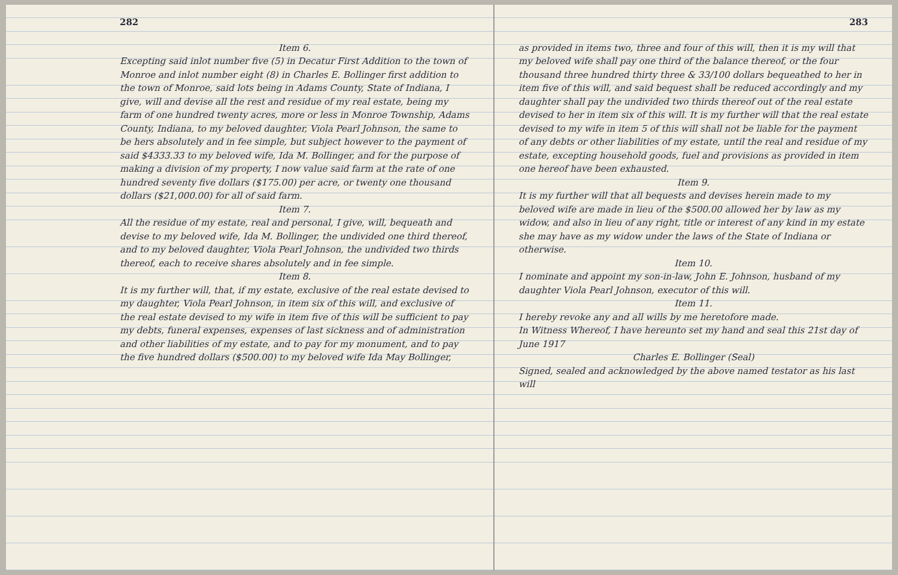282
Item 6.
Excepting said inlot number five (5) in Decatur First Addition to the town of Monroe and inlot number eight (8) in Charles E. Bollinger first addition to the town of Monroe, said lots being in Adams County, State of Indiana, I give, will and devise all the rest and residue of my real estate, being my farm of one hundred twenty acres, more or less in Monroe Township, Adams County, Indiana, to my beloved daughter, Viola Pearl Johnson, the same to be hers absolutely and in fee simple, but subject however to the payment of said $4333.33 to my beloved wife, Ida M. Bollinger, and for the purpose of making a division of my property, I now value said farm at the rate of one hundred seventy five dollars ($175.00) per acre, or twenty one thousand dollars ($21,000.00) for all of said farm.
Item 7.
All the residue of my estate, real and personal, I give, will, bequeath and devise to my beloved wife, Ida M. Bollinger, the undivided one third thereof, and to my beloved daughter, Viola Pearl Johnson, the undivided two thirds thereof, each to receive shares absolutely and in fee simple.
Item 8.
It is my further will, that, if my estate, exclusive of the real estate devised to my daughter, Viola Pearl Johnson, in item six of this will, and exclusive of the real estate devised to my wife in item five of this will be sufficient to pay my debts, funeral expenses, expenses of last sickness and of administration and other liabilities of my estate, and to pay for my monument, and to pay the five hundred dollars ($500.00) to my beloved wife Ida May Bollinger,
283
as provided in items two, three and four of this will, then it is my will that my beloved wife shall pay one third of the balance thereof, or the four thousand three hundred thirty three & 33/100 dollars bequeathed to her in item five of this will, and said bequest shall be reduced accordingly and my daughter shall pay the undivided two thirds thereof out of the real estate devised to her in item six of this will. It is my further will that the real estate devised to my wife in item 5 of this will shall not be liable for the payment of any debts or other liabilities of my estate, until the real and residue of my estate, excepting household goods, fuel and provisions as provided in item one hereof have been exhausted.
Item 9.
It is my further will that all bequests and devises herein made to my beloved wife are made in lieu of the $500.00 allowed her by law as my widow, and also in lieu of any right, title or interest of any kind in my estate she may have as my widow under the laws of the State of Indiana or otherwise.
Item 10.
I nominate and appoint my son-in-law, John E. Johnson, husband of my daughter Viola Pearl Johnson, executor of this will.
Item 11.
I hereby revoke any and all wills by me heretofore made.
In Witness Whereof, I have hereunto set my hand and seal this 21st day of June 1917
Charles E. Bollinger (Seal)
Signed, sealed and acknowledged by the above named testator as his last will